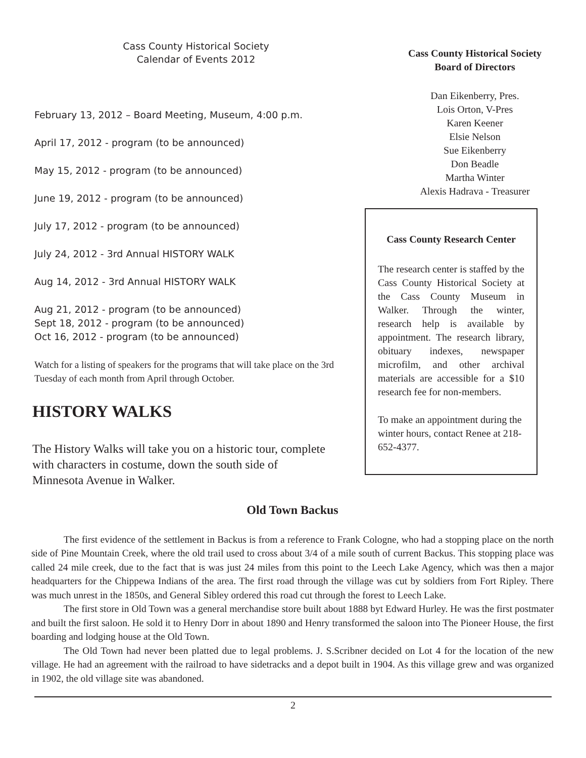Cass County Historical Society
Calendar of Events 2012
February 13, 2012 – Board Meeting, Museum, 4:00 p.m.
April 17, 2012 - program (to be announced)
May 15, 2012 - program (to be announced)
June 19, 2012 - program (to be announced)
July 17, 2012 - program (to be announced)
July 24, 2012 - 3rd Annual HISTORY WALK
Aug 14, 2012 - 3rd Annual HISTORY WALK
Aug 21, 2012 - program (to be announced)
Sept 18, 2012 - program (to be announced)
Oct 16, 2012 - program (to be announced)
Watch for a listing of speakers for the programs that will take place on the 3rd Tuesday of each month from April through October.
HISTORY WALKS
The History Walks will take you on a historic tour, complete
with characters in costume, down the south side of
Minnesota Avenue in Walker.
Cass County Historical Society
Board of Directors
Dan Eikenberry, Pres.
Lois Orton, V-Pres
Karen Keener
Elsie Nelson
Sue Eikenberry
Don Beadle
Martha Winter
Alexis Hadrava - Treasurer
Cass County Research Center
The research center is staffed by the Cass County Historical Society at the Cass County Museum in Walker. Through the winter, research help is available by appointment. The research library, obituary indexes, newspaper microfilm, and other archival materials are accessible for a $10 research fee for non-members.
To make an appointment during the winter hours, contact Renee at 218-652-4377.
Old Town Backus
The first evidence of the settlement in Backus is from a reference to Frank Cologne, who had a stopping place on the north side of Pine Mountain Creek, where the old trail used to cross about 3/4 of a mile south of current Backus. This stopping place was called 24 mile creek, due to the fact that is was just 24 miles from this point to the Leech Lake Agency, which was then a major headquarters for the Chippewa Indians of the area. The first road through the village was cut by soldiers from Fort Ripley. There was much unrest in the 1850s, and General Sibley ordered this road cut through the forest to Leech Lake.
The first store in Old Town was a general merchandise store built about 1888 byt Edward Hurley. He was the first postmater and built the first saloon. He sold it to Henry Dorr in about 1890 and Henry transformed the saloon into The Pioneer House, the first boarding and lodging house at the Old Town.
The Old Town had never been platted due to legal problems. J. S.Scribner decided on Lot 4 for the location of the new village. He had an agreement with the railroad to have sidetracks and a depot built in 1904. As this village grew and was organized in 1902, the old village site was abandoned.
2